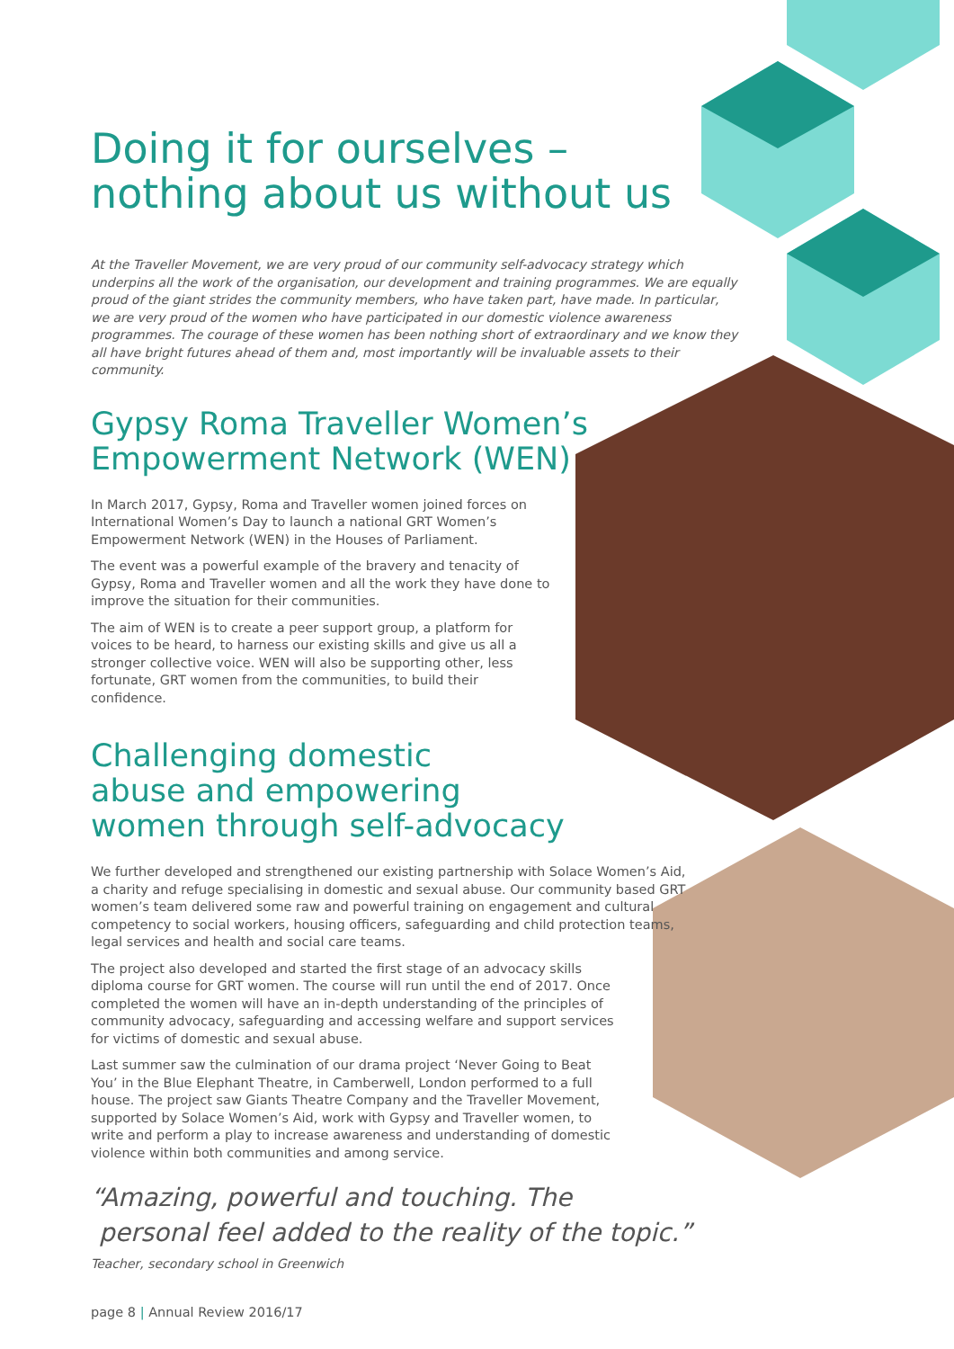Doing it for ourselves –
nothing about us without us
At the Traveller Movement, we are very proud of our community self-advocacy strategy which underpins all the work of the organisation, our development and training programmes. We are equally proud of the giant strides the community members, who have taken part, have made. In particular, we are very proud of the women who have participated in our domestic violence awareness programmes. The courage of these women has been nothing short of extraordinary and we know they all have bright futures ahead of them and, most importantly will be invaluable assets to their community.
Gypsy Roma Traveller Women’s
Empowerment Network (WEN)
In March 2017, Gypsy, Roma and Traveller women joined forces on International Women’s Day to launch a national GRT Women’s Empowerment Network (WEN) in the Houses of Parliament.
The event was a powerful example of the bravery and tenacity of Gypsy, Roma and Traveller women and all the work they have done to improve the situation for their communities.
The aim of WEN is to create a peer support group, a platform for voices to be heard, to harness our existing skills and give us all a stronger collective voice. WEN will also be supporting other, less fortunate, GRT women from the communities, to build their confidence.
Challenging domestic
abuse and empowering
women through self-advocacy
We further developed and strengthened our existing partnership with Solace Women’s Aid, a charity and refuge specialising in domestic and sexual abuse. Our community based GRT women’s team delivered some raw and powerful training on engagement and cultural competency to social workers, housing officers, safeguarding and child protection teams, legal services and health and social care teams.
The project also developed and started the first stage of an advocacy skills diploma course for GRT women. The course will run until the end of 2017. Once completed the women will have an in-depth understanding of the principles of community advocacy, safeguarding and accessing welfare and support services for victims of domestic and sexual abuse.
Last summer saw the culmination of our drama project ‘Never Going to Beat You’ in the Blue Elephant Theatre, in Camberwell, London performed to a full house. The project saw Giants Theatre Company and the Traveller Movement, supported by Solace Women’s Aid, work with Gypsy and Traveller women, to write and perform a play to increase awareness and understanding of domestic violence within both communities and among service.
“Amazing, powerful and touching. The
personal feel added to the reality of the topic.”
Teacher, secondary school in Greenwich
page 8 | Annual Review 2016/17